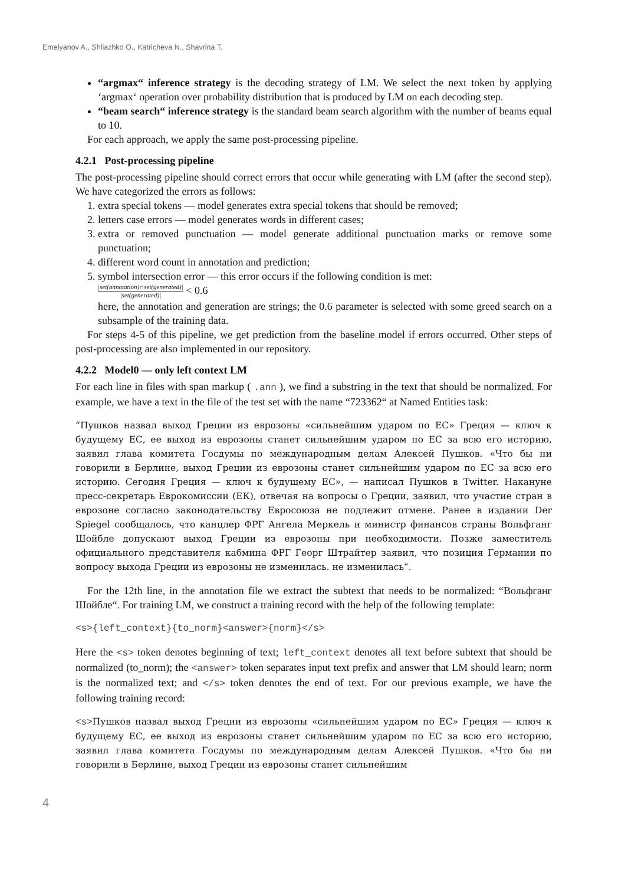Emelyanov A., Shliazhko O., Katricheva N., Shavrina T.
“argmax“ inference strategy is the decoding strategy of LM. We select the next token by applying ‘argmax‘ operation over probability distribution that is produced by LM on each decoding step.
“beam search“ inference strategy is the standard beam search algorithm with the number of beams equal to 10.
For each approach, we apply the same post-processing pipeline.
4.2.1 Post-processing pipeline
The post-processing pipeline should correct errors that occur while generating with LM (after the second step). We have categorized the errors as follows:
1. extra special tokens — model generates extra special tokens that should be removed;
2. letters case errors — model generates words in different cases;
3. extra or removed punctuation — model generate additional punctuation marks or remove some punctuation;
4. different word count in annotation and prediction;
5. symbol intersection error — this error occurs if the following condition is met:
|set(annotation)∩set(generated)| |set(generated)| < 0.6
here, the annotation and generation are strings; the 0.6 parameter is selected with some greed search on a subsample of the training data.
For steps 4-5 of this pipeline, we get prediction from the baseline model if errors occurred. Other steps of post-processing are also implemented in our repository.
4.2.2 Model0 — only left context LM
For each line in files with span markup ( .ann ), we find a substring in the text that should be normalized. For example, we have a text in the file of the test set with the name “723362“ at Named Entities task:
“Пушков назвал выход Греции из еврозоны «сильнейшим ударом по ЕС» Греция — ключ к будущему ЕС, ее выход из еврозоны станет сильнейшим ударом по ЕС за всю его историю, заявил глава комитета Госдумы по международным делам Алексей Пушков. «Что бы ни говорили в Берлине, выход Греции из еврозоны станет сильнейшим ударом по ЕС за всю его историю. Сегодня Греция — ключ к будущему ЕС», — написал Пушков в Twitter. Накануне пресс-секретарь Еврокомиссии (ЕК), отвечая на вопросы о Греции, заявил, что участие стран в еврозоне согласно законодательству Евросоюза не подлежит отмене. Ранее в издании Der Spiegel сообщалось, что канцлер ФРГ Ангела Меркель и министр финансов страны Вольфганг Шойбле допускают выход Греции из еврозоны при необходимости. Позже заместитель официального представителя кабмина ФРГ Георг Штрайтер заявил, что позиция Германии по вопросу выхода Греции из еврозоны не изменилась. не изменилась“.
For the 12th line, in the annotation file we extract the subtext that needs to be normalized: “Вольфганг Шойбле“. For training LM, we construct a training record with the help of the following template:
<s>{left_context}{to_norm}<answer>{norm}</s>
Here the <s> token denotes beginning of text; left_context denotes all text before subtext that should be normalized (to_norm); the <answer> token separates input text prefix and answer that LM should learn; norm is the normalized text; and </s> token denotes the end of text. For our previous example, we have the following training record:
<s>Пушков назвал выход Греции из еврозоны «сильнейшим ударом по ЕС» Греция — ключ к будущему ЕС, ее выход из еврозоны станет сильнейшим ударом по ЕС за всю его историю, заявил глава комитета Госдумы по международным делам Алексей Пушков. «Что бы ни говорили в Берлине, выход Греции из еврозоны станет сильнейшим
4